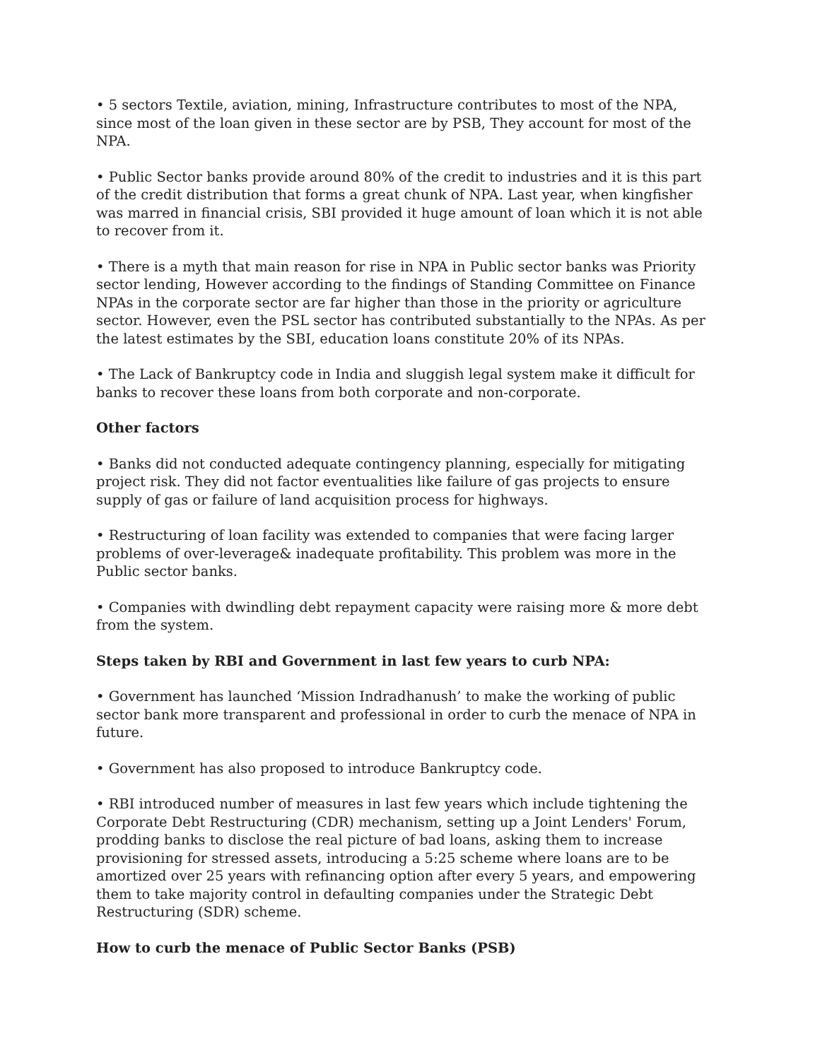• 5 sectors Textile, aviation, mining, Infrastructure contributes to most of the NPA, since most of the loan given in these sector are by PSB, They account for most of the NPA.
• Public Sector banks provide around 80% of the credit to industries and it is this part of the credit distribution that forms a great chunk of NPA. Last year, when kingfisher was marred in financial crisis, SBI provided it huge amount of loan which it is not able to recover from it.
• There is a myth that main reason for rise in NPA in Public sector banks was Priority sector lending, However according to the findings of Standing Committee on Finance NPAs in the corporate sector are far higher than those in the priority or agriculture sector. However, even the PSL sector has contributed substantially to the NPAs. As per the latest estimates by the SBI, education loans constitute 20% of its NPAs.
• The Lack of Bankruptcy code in India and sluggish legal system make it difficult for banks to recover these loans from both corporate and non-corporate.
Other factors
• Banks did not conducted adequate contingency planning, especially for mitigating project risk. They did not factor eventualities like failure of gas projects to ensure supply of gas or failure of land acquisition process for highways.
• Restructuring of loan facility was extended to companies that were facing larger problems of over-leverage& inadequate profitability. This problem was more in the Public sector banks.
• Companies with dwindling debt repayment capacity were raising more & more debt from the system.
Steps taken by RBI and Government in last few years to curb NPA:
• Government has launched ‘Mission Indradhanush’ to make the working of public sector bank more transparent and professional in order to curb the menace of NPA in future.
• Government has also proposed to introduce Bankruptcy code.
• RBI introduced number of measures in last few years which include tightening the Corporate Debt Restructuring (CDR) mechanism, setting up a Joint Lenders' Forum, prodding banks to disclose the real picture of bad loans, asking them to increase provisioning for stressed assets, introducing a 5:25 scheme where loans are to be amortized over 25 years with refinancing option after every 5 years, and empowering them to take majority control in defaulting companies under the Strategic Debt Restructuring (SDR) scheme.
How to curb the menace of Public Sector Banks (PSB)